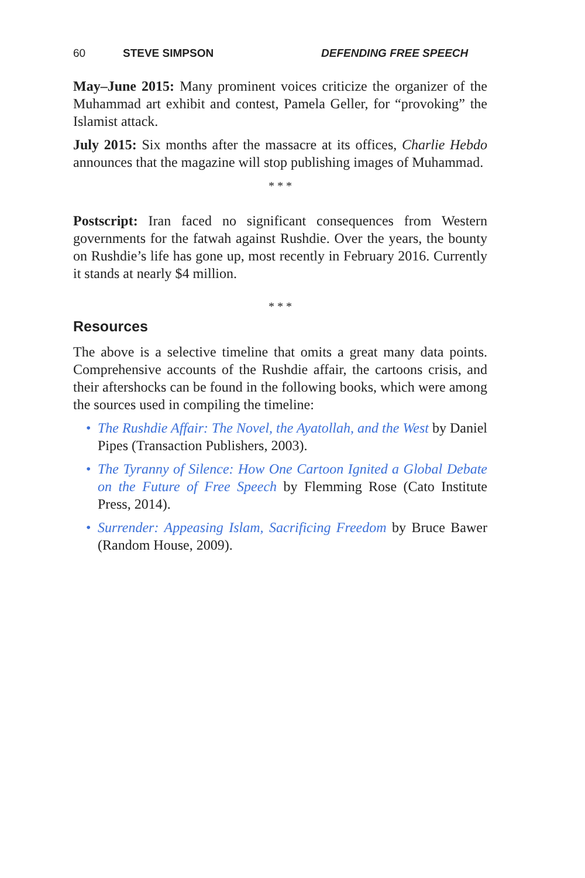60 STEVE SIMPSON DEFENDING FREE SPEECH
May–June 2015: Many prominent voices criticize the organizer of the Muhammad art exhibit and contest, Pamela Geller, for “provoking” the Islamist attack.
July 2015: Six months after the massacre at its offices, Charlie Hebdo announces that the magazine will stop publishing images of Muhammad.
* * *
Postscript: Iran faced no significant consequences from Western governments for the fatwah against Rushdie. Over the years, the bounty on Rushdie’s life has gone up, most recently in February 2016. Currently it stands at nearly $4 million.
* * *
Resources
The above is a selective timeline that omits a great many data points. Comprehensive accounts of the Rushdie affair, the cartoons crisis, and their aftershocks can be found in the following books, which were among the sources used in compiling the timeline:
• The Rushdie Affair: The Novel, the Ayatollah, and the West by Daniel Pipes (Transaction Publishers, 2003).
• The Tyranny of Silence: How One Cartoon Ignited a Global Debate on the Future of Free Speech by Flemming Rose (Cato Institute Press, 2014).
• Surrender: Appeasing Islam, Sacrificing Freedom by Bruce Bawer (Random House, 2009).